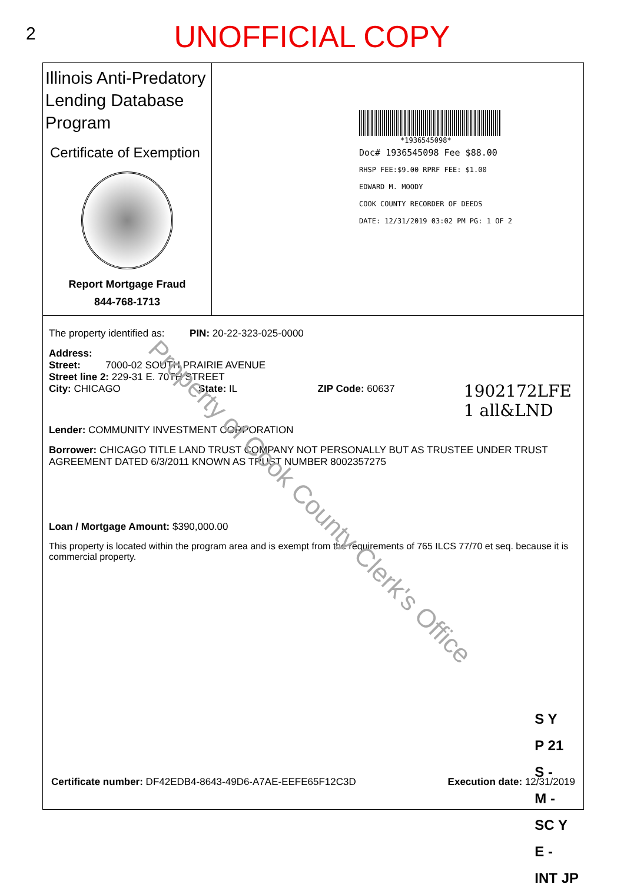2
UNOFFICIAL COPY
Illinois Anti-Predatory Lending Database Program
Certificate of Exemption
Report Mortgage Fraud
844-768-1713
*1936545098*
Doc# 1936545098 Fee $88.00
RHSP FEE:$9.00 RPRF FEE: $1.00
EDWARD M. MOODY
COOK COUNTY RECORDER OF DEEDS
DATE: 12/31/2019 03:02 PM PG: 1 OF 2
The property identified as: PIN: 20-22-323-025-0000
Address:
Street: 7000-02 SOUTH PRAIRIE AVENUE
Street line 2: 229-31 E. 70TH STREET
City: CHICAGO State: IL ZIP Code: 60637
Lender: COMMUNITY INVESTMENT CORPORATION
Borrower: CHICAGO TITLE LAND TRUST COMPANY NOT PERSONALLY BUT AS TRUSTEE UNDER TRUST AGREEMENT DATED 6/3/2011 KNOWN AS TRUST NUMBER 8002357275
Loan / Mortgage Amount: $390,000.00
This property is located within the program area and is exempt from the requirements of 765 ILCS 77/70 et seq. because it is commercial property.
1902172LFE
1 all&LND
S Y
P 21
S -
M -
SC Y
E -
INT JP
Certificate number: DF42EDB4-8643-49D6-A7AE-EEFE65F12C3D Execution date: 12/31/2019
Property of Cook County Clerk's Office